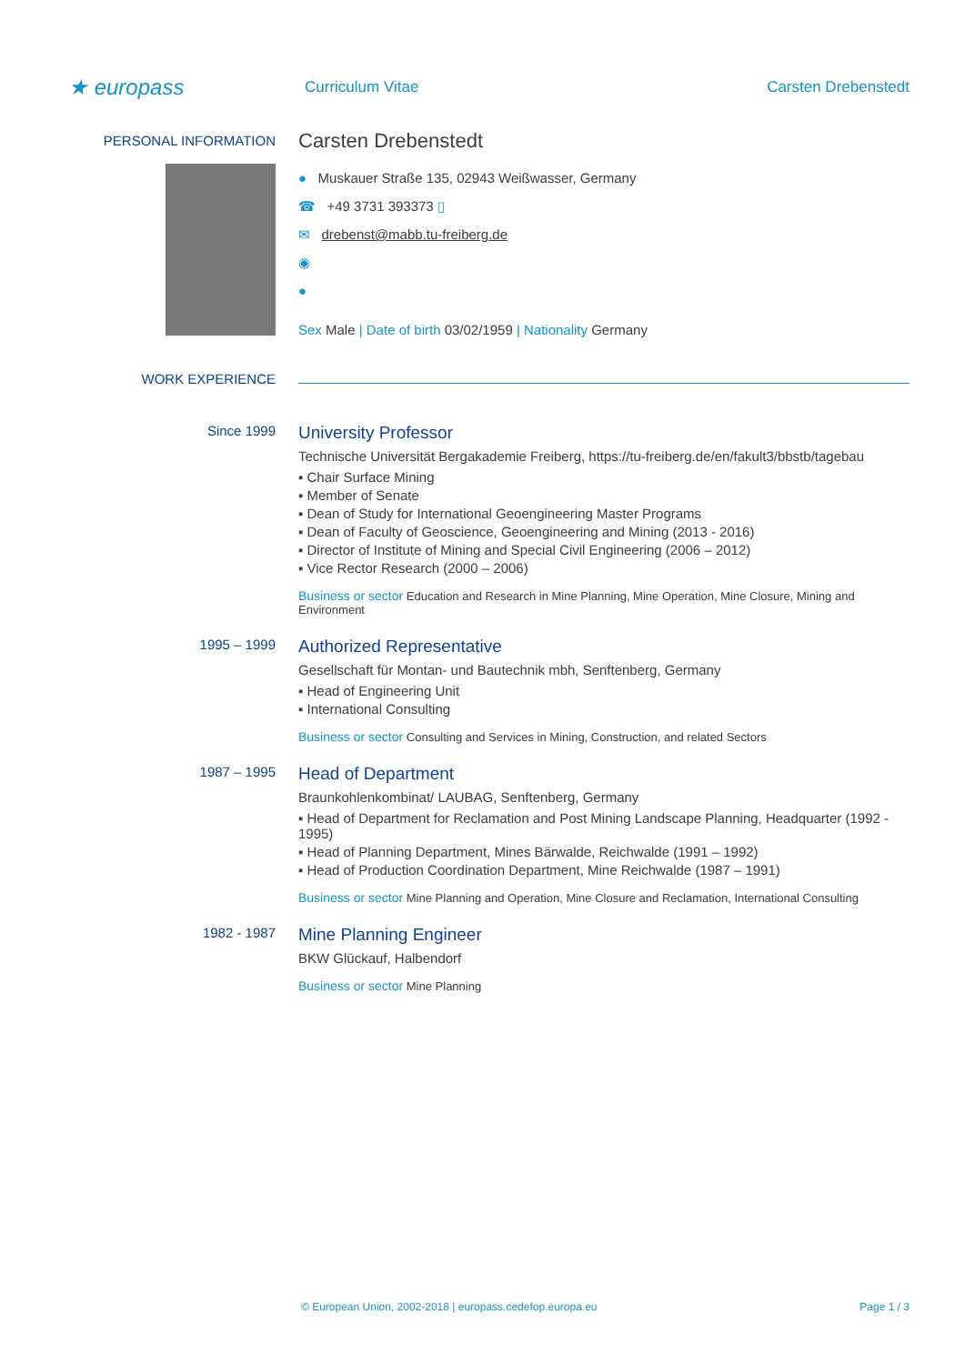★ europass
Curriculum Vitae Carsten Drebenstedt
PERSONAL INFORMATION
Carsten Drebenstedt
● Muskauer Straße 135, 02943 Weißwasser, Germany
☎ +49 3731 393373 ▯
✉ drebenst@mabb.tu-freiberg.de
◉
●
Sex Male | Date of birth 03/02/1959 | Nationality Germany
WORK EXPERIENCE
Since 1999
University Professor
Technische Universität Bergakademie Freiberg, https://tu-freiberg.de/en/fakult3/bbstb/tagebau
▪ Chair Surface Mining
▪ Member of Senate
▪ Dean of Study for International Geoengineering Master Programs
▪ Dean of Faculty of Geoscience, Geoengineering and Mining (2013 - 2016)
▪ Director of Institute of Mining and Special Civil Engineering (2006 – 2012)
▪ Vice Rector Research (2000 – 2006)
Business or sector Education and Research in Mine Planning, Mine Operation, Mine Closure, Mining and Environment
1995 – 1999
Authorized Representative
Gesellschaft für Montan- und Bautechnik mbh, Senftenberg, Germany
▪ Head of Engineering Unit
▪ International Consulting
Business or sector Consulting and Services in Mining, Construction, and related Sectors
1987 – 1995
Head of Department
Braunkohlenkombinat/ LAUBAG, Senftenberg, Germany
▪ Head of Department for Reclamation and Post Mining Landscape Planning, Headquarter (1992 - 1995)
▪ Head of Planning Department, Mines Bärwalde, Reichwalde (1991 – 1992)
▪ Head of Production Coordination Department, Mine Reichwalde (1987 – 1991)
Business or sector Mine Planning and Operation, Mine Closure and Reclamation, International Consulting
1982 - 1987
Mine Planning Engineer
BKW Glückauf, Halbendorf
Business or sector Mine Planning
© European Union, 2002-2018 | europass.cedefop.europa.eu Page 1 / 3